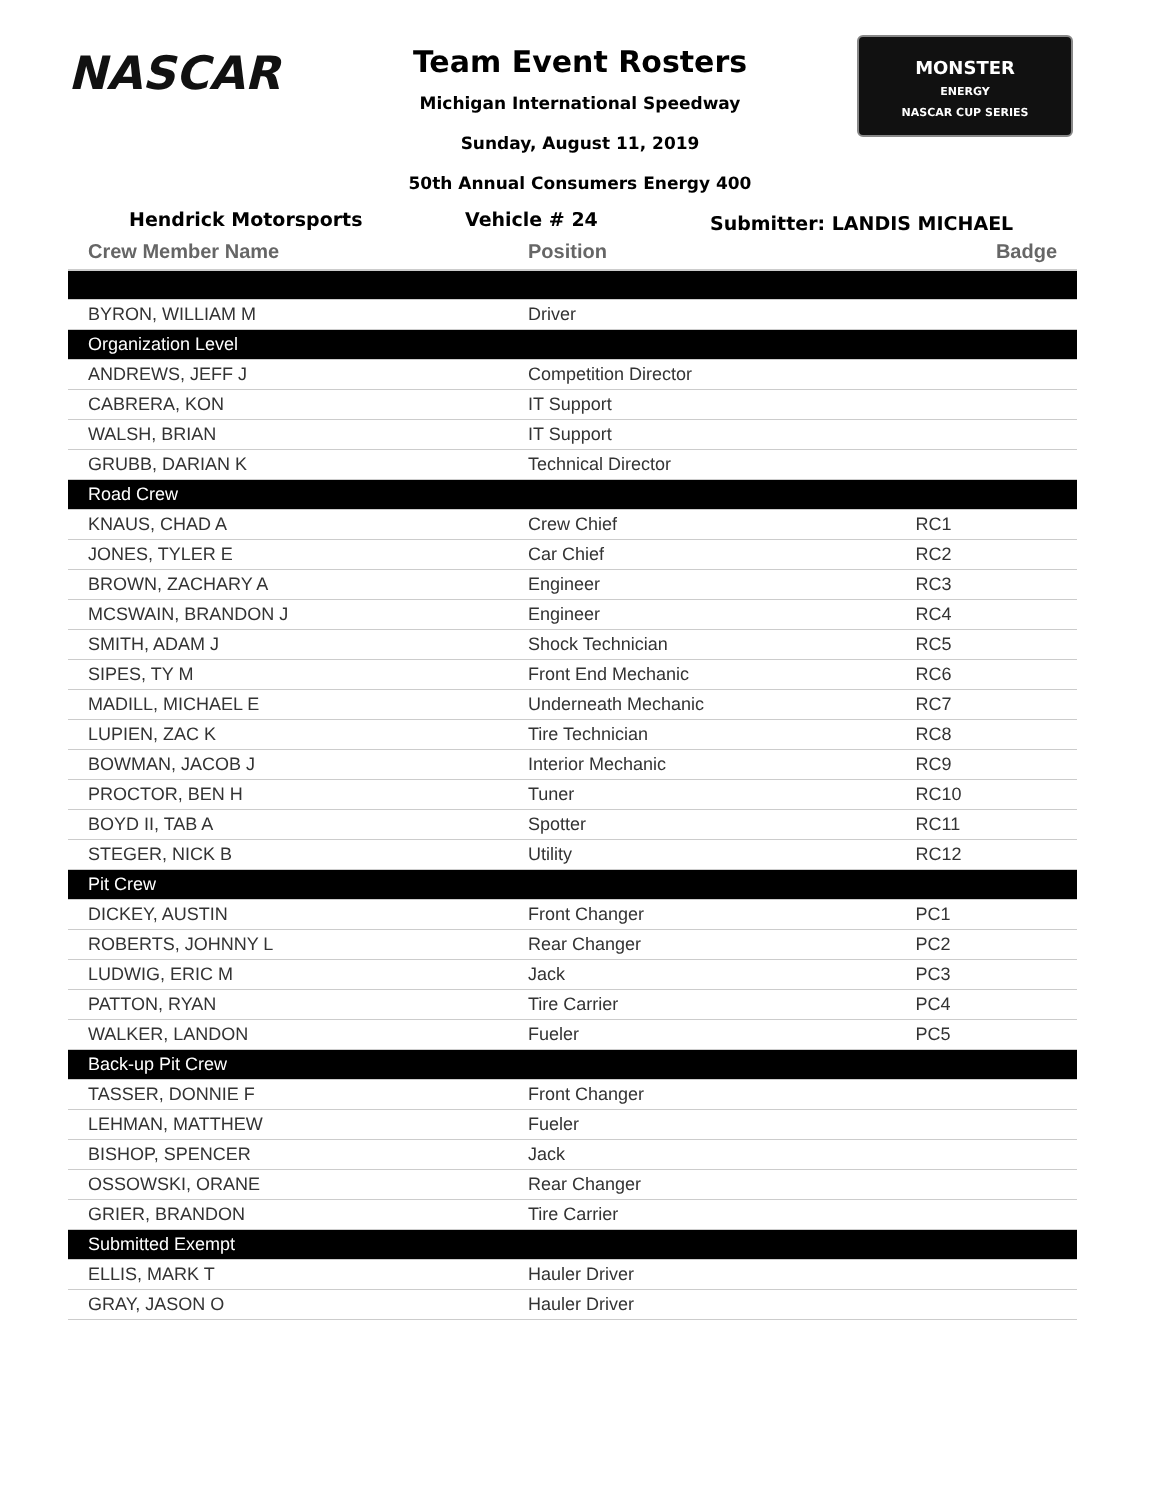NASCAR
Team Event Rosters
Michigan International Speedway
Sunday, August 11, 2019
50th Annual Consumers Energy 400
MONSTER
ENERGY
NASCAR CUP SERIES
Hendrick Motorsports Vehicle # 24 Submitter: LANDIS MICHAEL
| Crew Member Name | Position | Badge |
| --- | --- | --- |
| BYRON, WILLIAM M | Driver | |
| Organization Level | | |
| ANDREWS, JEFF J | Competition Director | |
| CABRERA, KON | IT Support | |
| WALSH, BRIAN | IT Support | |
| GRUBB, DARIAN K | Technical Director | |
| Road Crew | | |
| KNAUS, CHAD A | Crew Chief | RC1 |
| JONES, TYLER E | Car Chief | RC2 |
| BROWN, ZACHARY A | Engineer | RC3 |
| MCSWAIN, BRANDON J | Engineer | RC4 |
| SMITH, ADAM J | Shock Technician | RC5 |
| SIPES, TY M | Front End Mechanic | RC6 |
| MADILL, MICHAEL E | Underneath Mechanic | RC7 |
| LUPIEN, ZAC K | Tire Technician | RC8 |
| BOWMAN, JACOB J | Interior Mechanic | RC9 |
| PROCTOR, BEN H | Tuner | RC10 |
| BOYD II, TAB A | Spotter | RC11 |
| STEGER, NICK B | Utility | RC12 |
| Pit Crew | | |
| DICKEY, AUSTIN | Front Changer | PC1 |
| ROBERTS, JOHNNY L | Rear Changer | PC2 |
| LUDWIG, ERIC M | Jack | PC3 |
| PATTON, RYAN | Tire Carrier | PC4 |
| WALKER, LANDON | Fueler | PC5 |
| Back-up Pit Crew | | |
| TASSER, DONNIE F | Front Changer | |
| LEHMAN, MATTHEW | Fueler | |
| BISHOP, SPENCER | Jack | |
| OSSOWSKI, ORANE | Rear Changer | |
| GRIER, BRANDON | Tire Carrier | |
| Submitted Exempt | | |
| ELLIS, MARK T | Hauler Driver | |
| GRAY, JASON O | Hauler Driver | |